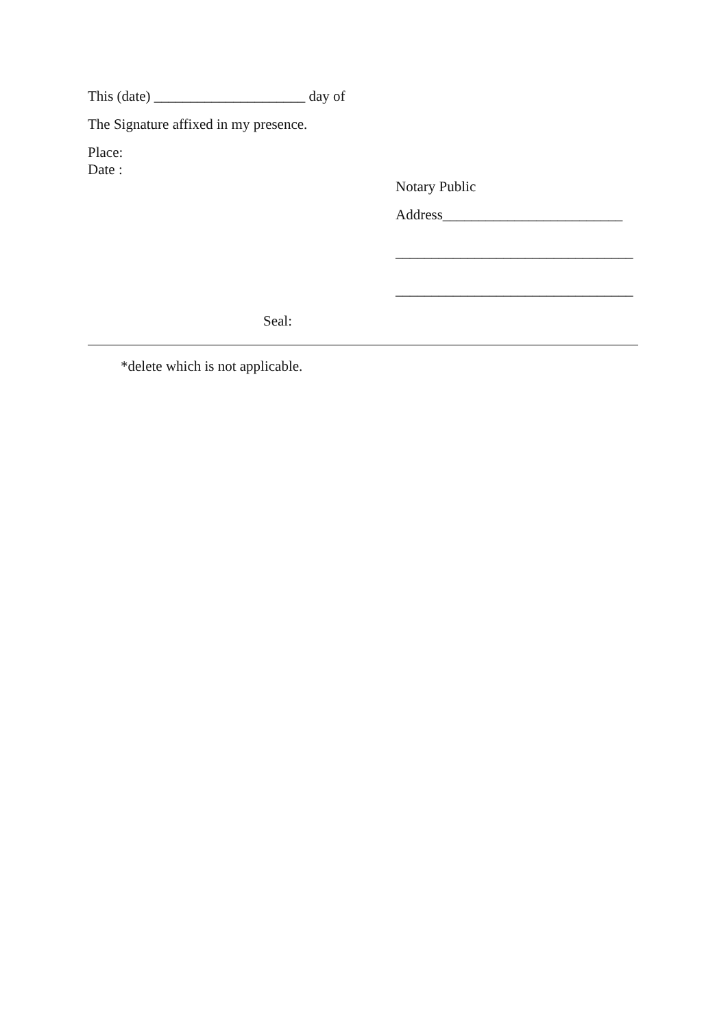This (date) _____________________ day of
The Signature affixed in my presence.
Place:
Date :
Notary Public
Address_________________________
_________________________________
_________________________________
Seal:
*delete which is not applicable.